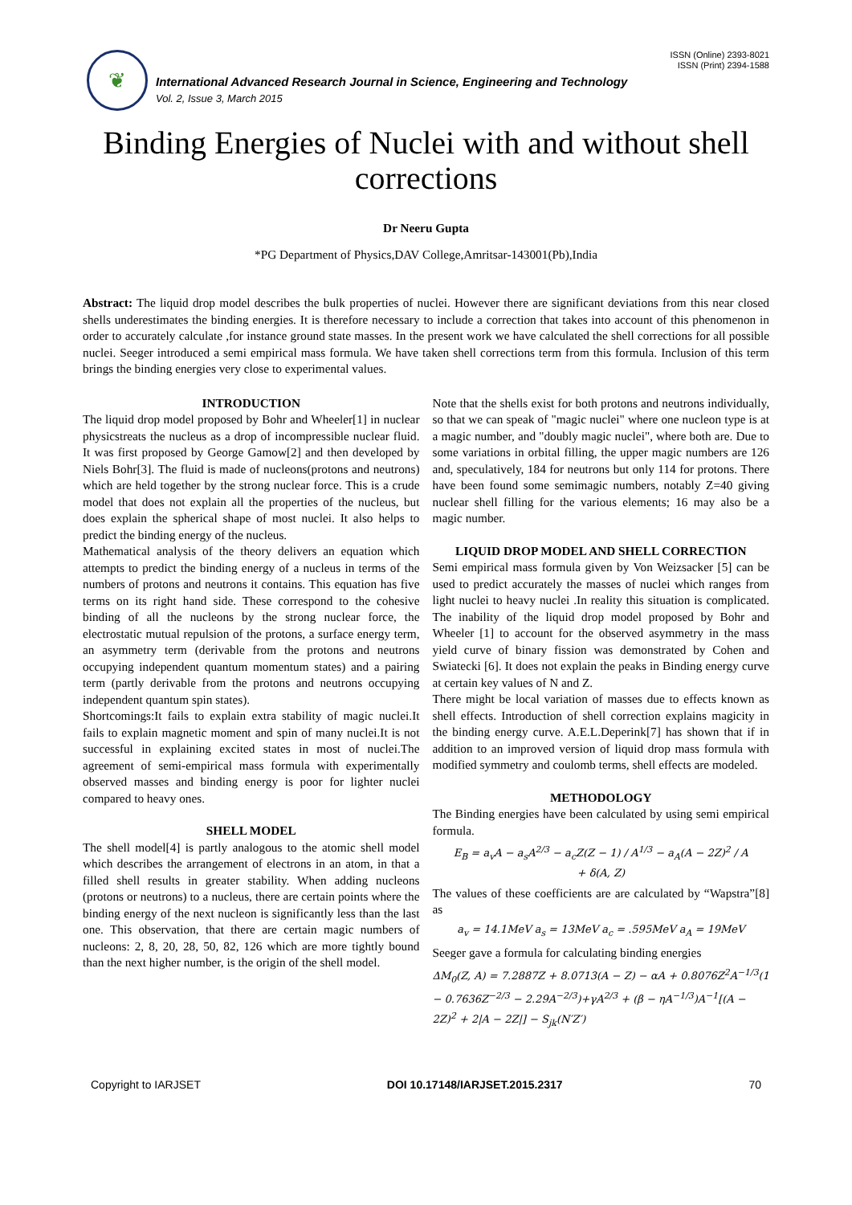❦
International Advanced Research Journal in Science, Engineering and Technology
Vol. 2, Issue 3, March 2015
ISSN (Online) 2393-8021
ISSN (Print) 2394-1588
Binding Energies of Nuclei with and without shell corrections
Dr Neeru Gupta
*PG Department of Physics,DAV College,Amritsar-143001(Pb),India
Abstract: The liquid drop model describes the bulk properties of nuclei. However there are significant deviations from this near closed shells underestimates the binding energies. It is therefore necessary to include a correction that takes into account of this phenomenon in order to accurately calculate ,for instance ground state masses. In the present work we have calculated the shell corrections for all possible nuclei. Seeger introduced a semi empirical mass formula. We have taken shell corrections term from this formula. Inclusion of this term brings the binding energies very close to experimental values.
INTRODUCTION
The liquid drop model proposed by Bohr and Wheeler[1] in nuclear physicstreats the nucleus as a drop of incompressible nuclear fluid. It was first proposed by George Gamow[2] and then developed by Niels Bohr[3]. The fluid is made of nucleons(protons and neutrons) which are held together by the strong nuclear force. This is a crude model that does not explain all the properties of the nucleus, but does explain the spherical shape of most nuclei. It also helps to predict the binding energy of the nucleus.
Mathematical analysis of the theory delivers an equation which attempts to predict the binding energy of a nucleus in terms of the numbers of protons and neutrons it contains. This equation has five terms on its right hand side. These correspond to the cohesive binding of all the nucleons by the strong nuclear force, the electrostatic mutual repulsion of the protons, a surface energy term, an asymmetry term (derivable from the protons and neutrons occupying independent quantum momentum states) and a pairing term (partly derivable from the protons and neutrons occupying independent quantum spin states).
Shortcomings:It fails to explain extra stability of magic nuclei.It fails to explain magnetic moment and spin of many nuclei.It is not successful in explaining excited states in most of nuclei.The agreement of semi-empirical mass formula with experimentally observed masses and binding energy is poor for lighter nuclei compared to heavy ones.
SHELL MODEL
The shell model[4] is partly analogous to the atomic shell model which describes the arrangement of electrons in an atom, in that a filled shell results in greater stability. When adding nucleons (protons or neutrons) to a nucleus, there are certain points where the binding energy of the next nucleon is significantly less than the last one. This observation, that there are certain magic numbers of nucleons: 2, 8, 20, 28, 50, 82, 126 which are more tightly bound than the next higher number, is the origin of the shell model.
Note that the shells exist for both protons and neutrons individually, so that we can speak of "magic nuclei" where one nucleon type is at a magic number, and "doubly magic nuclei", where both are. Due to some variations in orbital filling, the upper magic numbers are 126 and, speculatively, 184 for neutrons but only 114 for protons. There have been found some semimagic numbers, notably Z=40 giving nuclear shell filling for the various elements; 16 may also be a magic number.
LIQUID DROP MODEL AND SHELL CORRECTION
Semi empirical mass formula given by Von Weizsacker [5] can be used to predict accurately the masses of nuclei which ranges from light nuclei to heavy nuclei .In reality this situation is complicated. The inability of the liquid drop model proposed by Bohr and Wheeler [1] to account for the observed asymmetry in the mass yield curve of binary fission was demonstrated by Cohen and Swiatecki [6]. It does not explain the peaks in Binding energy curve at certain key values of N and Z.
There might be local variation of masses due to effects known as shell effects. Introduction of shell correction explains magicity in the binding energy curve. A.E.L.Deperink[7] has shown that if in addition to an improved version of liquid drop mass formula with modified symmetry and coulomb terms, shell effects are modeled.
METHODOLOGY
The Binding energies have been calculated by using semi empirical formula.
E<sub>B</sub> = a<sub>v</sub>A − a<sub>s</sub>A<sup>2/3</sup> − a<sub>c</sub>Z(Z − 1) / A<sup>1/3</sup> − a<sub>A</sub>(A − 2Z)<sup>2</sup> / A
+ δ(A, Z)
The values of these coefficients are are calculated by “Wapstra”[8] as
a<sub>v</sub> = 14.1MeV a<sub>s</sub> = 13MeV a<sub>c</sub> = .595MeV a<sub>A</sub> = 19MeV
Seeger gave a formula for calculating binding energies
ΔM<sub>0</sub>(Z, A) = 7.2887Z + 8.0713(A − Z) − αA + 0.8076Z<sup>2</sup>A<sup>−1/3</sup>(1 − 0.7636Z<sup>−2/3</sup> − 2.29A<sup>−2/3</sup>)+γA<sup>2/3</sup> + (β − ηA<sup>−1/3</sup>)A<sup>−1</sup>[(A − 2Z)<sup>2</sup> + 2|A − 2Z|] − S<sub>jk</sub>(N′Z′)
Copyright to IARJSET DOI 10.17148/IARJSET.2015.2317 70